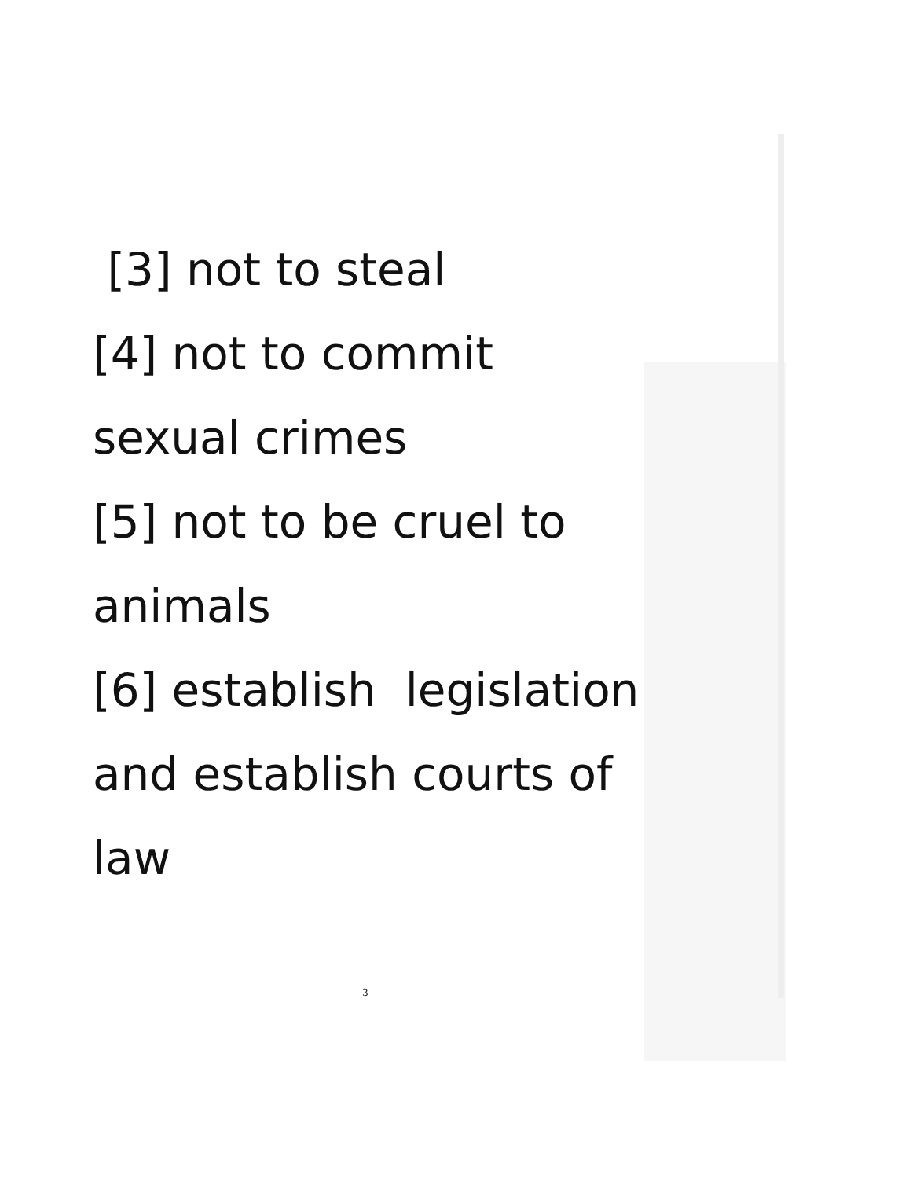[3] not to steal
[4] not to commit
sexual crimes
[5] not to be cruel to
animals
[6] establish legislation
and establish courts of
law
3